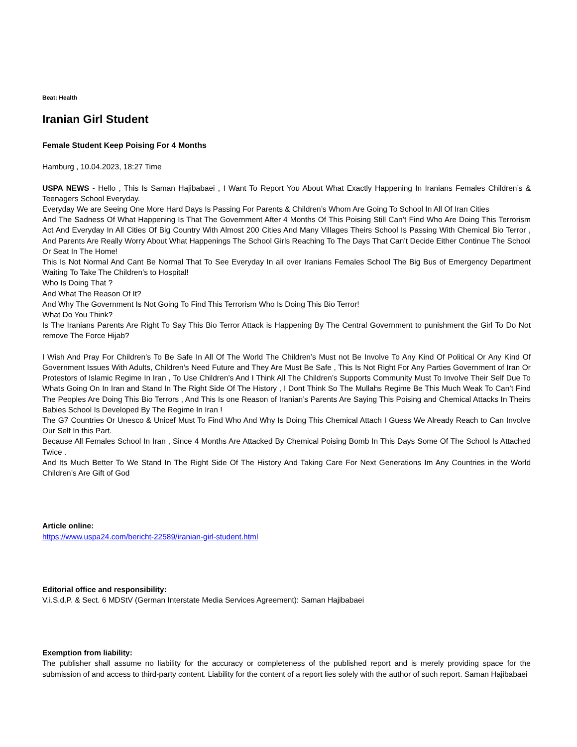Beat: Health
Iranian Girl Student
Female Student Keep Poising For 4 Months
Hamburg , 10.04.2023, 18:27 Time
USPA NEWS - Hello , This Is Saman Hajibabaei , I Want To Report You About What Exactly Happening In Iranians Females Children’s & Teenagers School Everyday.
Everyday We are Seeing One More Hard Days Is Passing For Parents & Children’s Whom Are Going To School In All Of Iran Cities
And The Sadness Of What Happening Is That The Government After 4 Months Of This Poising Still Can’t Find Who Are Doing This Terrorism Act And Everyday In All Cities Of Big Country With Almost 200 Cities And Many Villages Theirs School Is Passing With Chemical Bio Terror , And Parents Are Really Worry About What Happenings The School Girls Reaching To The Days That Can’t Decide Either Continue The School Or Seat In The Home!
This Is Not Normal And Cant Be Normal That To See Everyday In all over Iranians Females School The Big Bus of Emergency Department Waiting To Take The Children’s to Hospital!
Who Is Doing That ?
And What The Reason Of It?
And Why The Government Is Not Going To Find This Terrorism Who Is Doing This Bio Terror!
What Do You Think?
Is The Iranians Parents Are Right To Say This Bio Terror Attack is Happening By The Central Government to punishment the Girl To Do Not remove The Force Hijab?
I Wish And Pray For Children’s To Be Safe In All Of The World The Children’s Must not Be Involve To Any Kind Of Political Or Any Kind Of Government Issues With Adults, Children’s Need Future and They Are Must Be Safe , This Is Not Right For Any Parties Government of Iran Or Protestors of Islamic Regime In Iran , To Use Children’s And I Think All The Children’s Supports Community Must To Involve Their Self Due To Whats Going On In Iran and Stand In The Right Side Of The History , I Dont Think So The Mullahs Regime Be This Much Weak To Can’t Find The Peoples Are Doing This Bio Terrors , And This Is one Reason of Iranian’s Parents Are Saying This Poising and Chemical Attacks In Theirs Babies School Is Developed By The Regime In Iran !
The G7 Countries Or Unesco & Unicef Must To Find Who And Why Is Doing This Chemical Attach I Guess We Already Reach to Can Involve Our Self In this Part.
Because All Females School In Iran , Since 4 Months Are Attacked By Chemical Poising Bomb In This Days Some Of The School Is Attached Twice .
And Its Much Better To We Stand In The Right Side Of The History And Taking Care For Next Generations Im Any Countries in the World Children’s Are Gift of God
Article online:
https://www.uspa24.com/bericht-22589/iranian-girl-student.html
Editorial office and responsibility:
V.i.S.d.P. & Sect. 6 MDStV (German Interstate Media Services Agreement): Saman Hajibabaei
Exemption from liability:
The publisher shall assume no liability for the accuracy or completeness of the published report and is merely providing space for the submission of and access to third-party content. Liability for the content of a report lies solely with the author of such report. Saman Hajibabaei